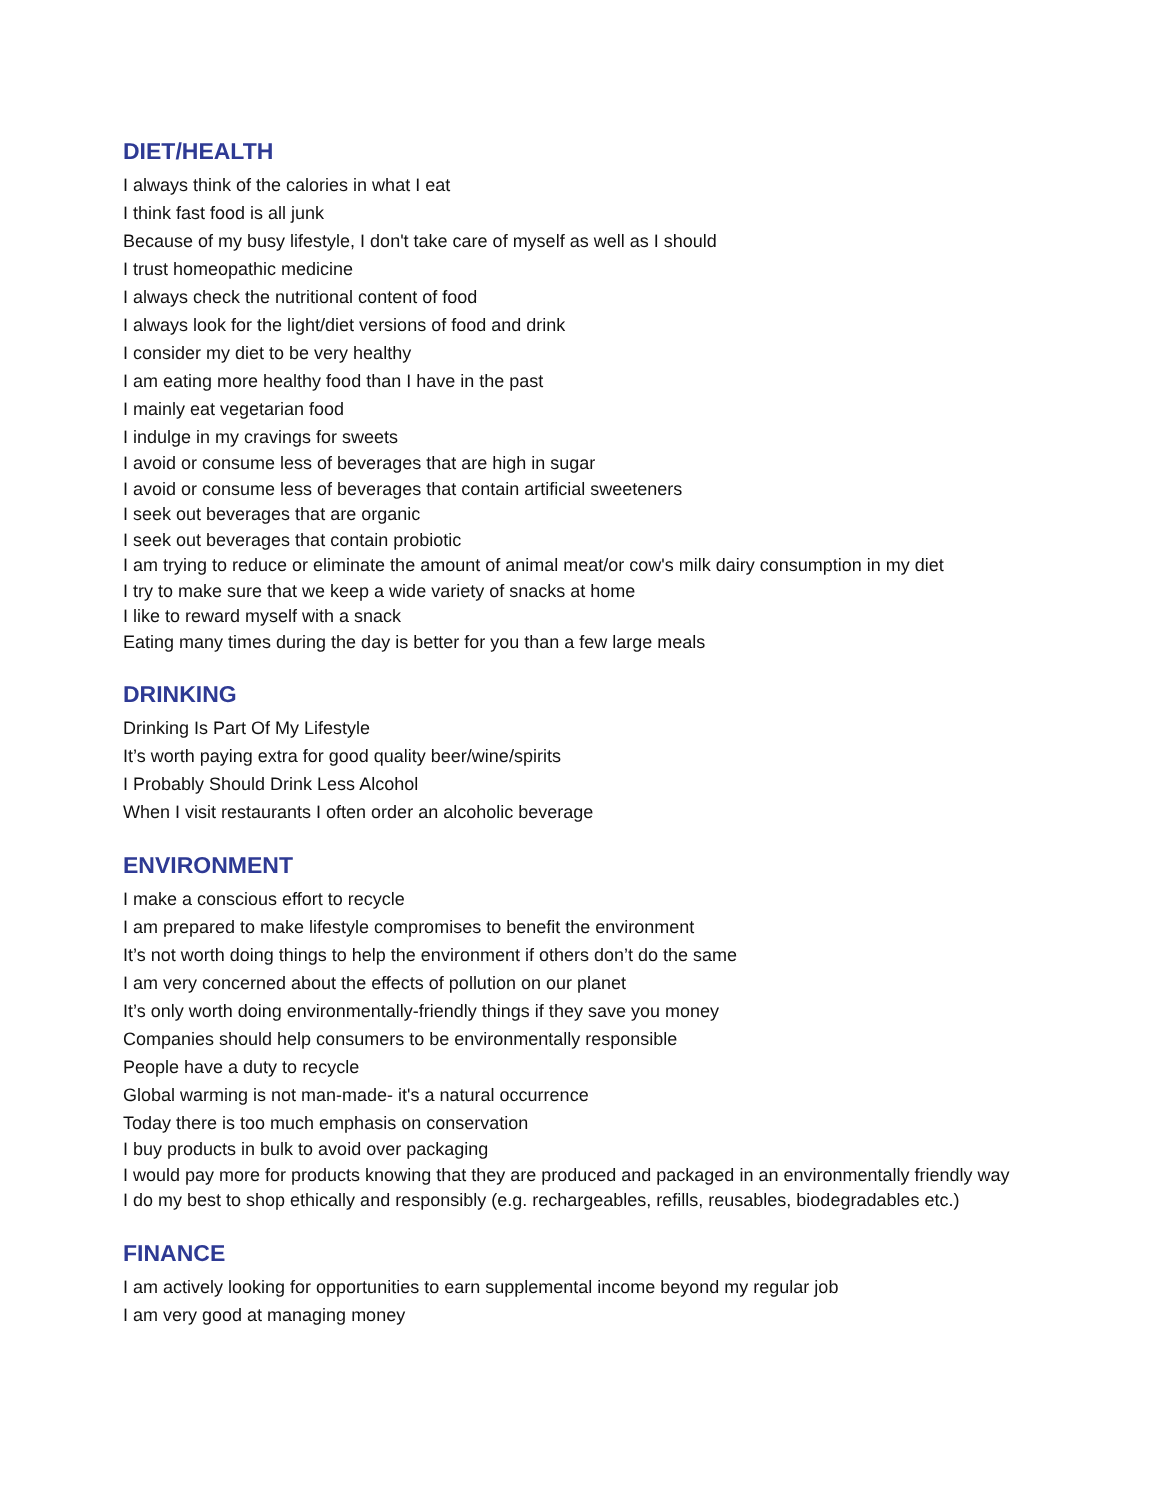DIET/HEALTH
I always think of the calories in what I eat
I think fast food is all junk
Because of my busy lifestyle, I don't take care of myself as well as I should
I trust homeopathic medicine
I always check the nutritional content of food
I always look for the light/diet versions of food and drink
I consider my diet to be very healthy
I am eating more healthy food than I have in the past
I mainly eat vegetarian food
I indulge in my cravings for sweets
I avoid or consume less of beverages that are high in sugar
I avoid or consume less of beverages that contain artificial sweeteners
I seek out beverages that are organic
I seek out beverages that contain probiotic
I am trying to reduce or eliminate the amount of animal meat/or cow's milk dairy consumption in my diet
I try to make sure that we keep a wide variety of snacks at home
I like to reward myself with a snack
Eating many times during the day is better for you than a few large meals
DRINKING
Drinking Is Part Of My Lifestyle
It’s worth paying extra for good quality beer/wine/spirits
I Probably Should Drink Less Alcohol
When I visit restaurants I often order an alcoholic beverage
ENVIRONMENT
I make a conscious effort to recycle
I am prepared to make lifestyle compromises to benefit the environment
It’s not worth doing things to help the environment if others don’t do the same
I am very concerned about the effects of pollution on our planet
It’s only worth doing environmentally-friendly things if they save you money
Companies should help consumers to be environmentally responsible
People have a duty to recycle
Global warming is not man-made- it's a natural occurrence
Today there is too much emphasis on conservation
I buy products in bulk to avoid over packaging
I would pay more for products knowing that they are produced and packaged in an environmentally friendly way
I do my best to shop ethically and responsibly (e.g. rechargeables, refills, reusables, biodegradables etc.)
FINANCE
I am actively looking for opportunities to earn supplemental income beyond my regular job
I am very good at managing money